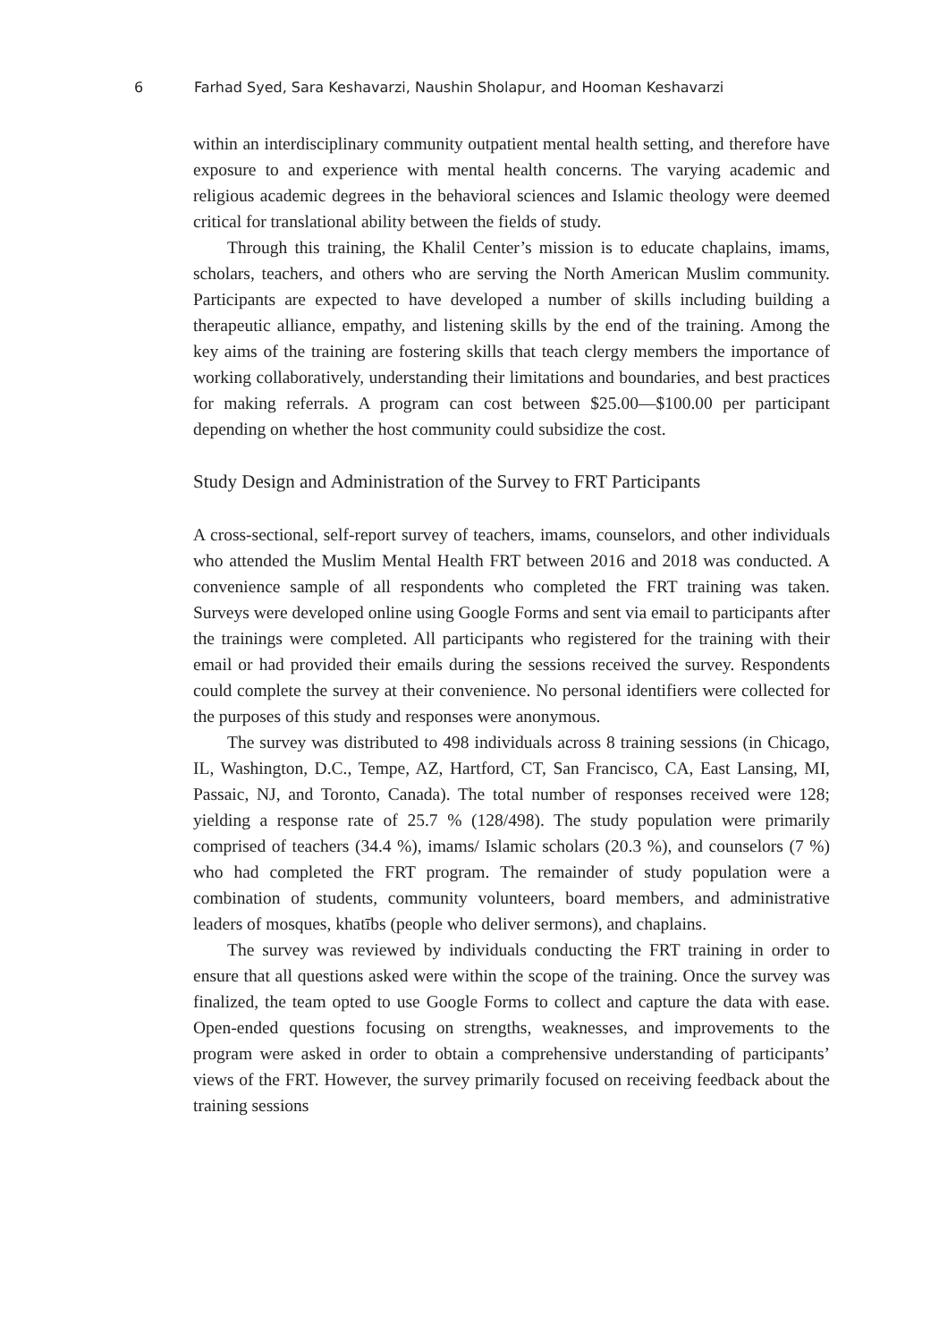6 Farhad Syed, Sara Keshavarzi, Naushin Sholapur, and Hooman Keshavarzi
within an interdisciplinary community outpatient mental health setting, and therefore have exposure to and experience with mental health concerns. The varying academic and religious academic degrees in the behavioral sciences and Islamic theology were deemed critical for translational ability between the fields of study.
Through this training, the Khalil Center’s mission is to educate chaplains, imams, scholars, teachers, and others who are serving the North American Muslim community. Participants are expected to have developed a number of skills including building a therapeutic alliance, empathy, and listening skills by the end of the training. Among the key aims of the training are fostering skills that teach clergy members the importance of working collaboratively, understanding their limitations and boundaries, and best practices for making referrals. A program can cost between $25.00—$100.00 per participant depending on whether the host community could subsidize the cost.
Study Design and Administration of the Survey to FRT Participants
A cross-sectional, self-report survey of teachers, imams, counselors, and other individuals who attended the Muslim Mental Health FRT between 2016 and 2018 was conducted. A convenience sample of all respondents who completed the FRT training was taken. Surveys were developed online using Google Forms and sent via email to participants after the trainings were completed. All participants who registered for the training with their email or had provided their emails during the sessions received the survey. Respondents could complete the survey at their convenience. No personal identifiers were collected for the purposes of this study and responses were anonymous.
The survey was distributed to 498 individuals across 8 training sessions (in Chicago, IL, Washington, D.C., Tempe, AZ, Hartford, CT, San Francisco, CA, East Lansing, MI, Passaic, NJ, and Toronto, Canada). The total number of responses received were 128; yielding a response rate of 25.7 % (128/498). The study population were primarily comprised of teachers (34.4 %), imams/ Islamic scholars (20.3 %), and counselors (7 %) who had completed the FRT program. The remainder of study population were a combination of students, community volunteers, board members, and administrative leaders of mosques, khatībs (people who deliver sermons), and chaplains.
The survey was reviewed by individuals conducting the FRT training in order to ensure that all questions asked were within the scope of the training. Once the survey was finalized, the team opted to use Google Forms to collect and capture the data with ease. Open-ended questions focusing on strengths, weaknesses, and improvements to the program were asked in order to obtain a comprehensive understanding of participants’ views of the FRT. However, the survey primarily focused on receiving feedback about the training sessions